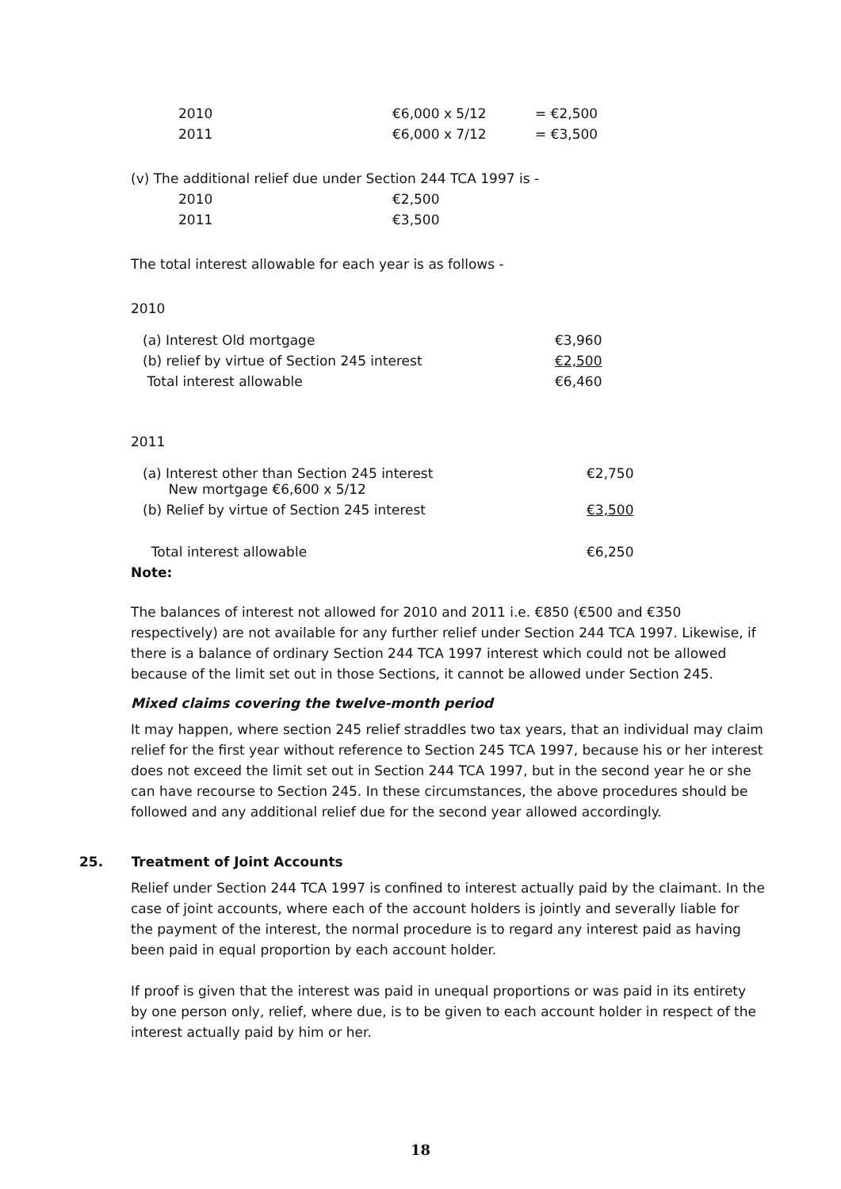| 2010 | €6,000 x 5/12 | = €2,500 |
| 2011 | €6,000 x 7/12 | = €3,500 |
(v) The additional relief due under Section 244 TCA 1997 is -
| 2010 | €2,500 |
| 2011 | €3,500 |
The total interest allowable for each year is as follows -
2010
| (a) Interest Old mortgage | €3,960 |
| (b) relief by virtue of Section 245 interest | €2,500 |
| Total interest allowable | €6,460 |
2011
| (a) Interest other than Section 245 interest New mortgage €6,600 x 5/12 | €2,750 |
| (b) Relief by virtue of Section 245 interest | €3,500 |
| Total interest allowable | €6,250 |
Note:
The balances of interest not allowed for 2010 and 2011 i.e. €850 (€500 and €350 respectively) are not available for any further relief under Section 244 TCA 1997. Likewise, if there is a balance of ordinary Section 244 TCA 1997 interest which could not be allowed because of the limit set out in those Sections, it cannot be allowed under Section 245.
Mixed claims covering the twelve-month period
It may happen, where section 245 relief straddles two tax years, that an individual may claim relief for the first year without reference to Section 245 TCA 1997, because his or her interest does not exceed the limit set out in Section 244 TCA 1997, but in the second year he or she can have recourse to Section 245. In these circumstances, the above procedures should be followed and any additional relief due for the second year allowed accordingly.
25. Treatment of Joint Accounts
Relief under Section 244 TCA 1997 is confined to interest actually paid by the claimant. In the case of joint accounts, where each of the account holders is jointly and severally liable for the payment of the interest, the normal procedure is to regard any interest paid as having been paid in equal proportion by each account holder.
If proof is given that the interest was paid in unequal proportions or was paid in its entirety by one person only, relief, where due, is to be given to each account holder in respect of the interest actually paid by him or her.
18